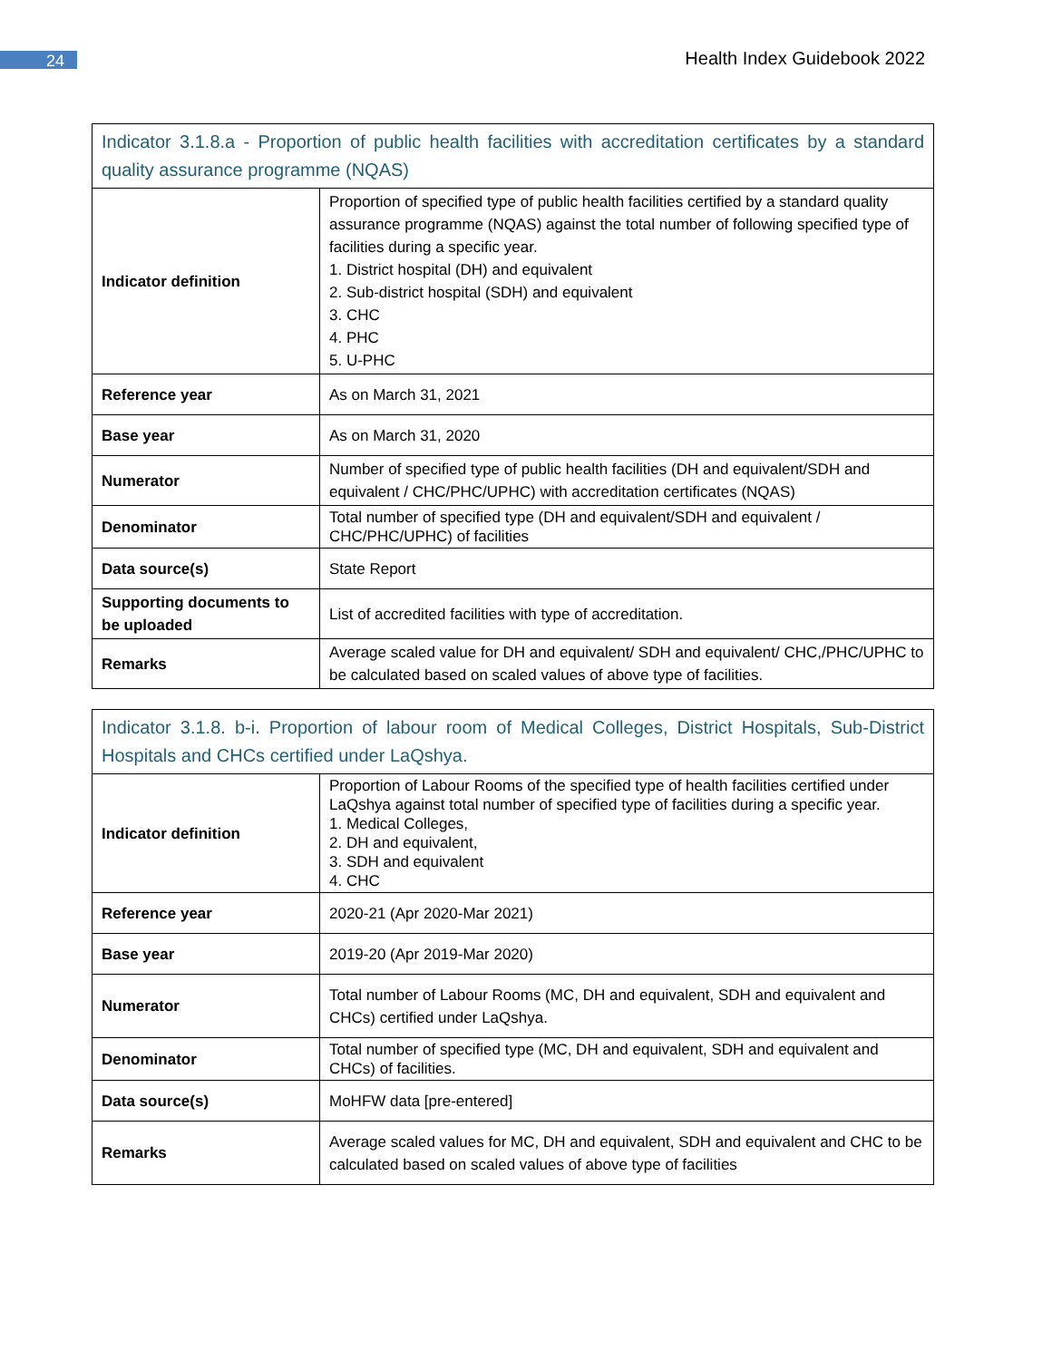24
Health Index Guidebook 2022
| Indicator 3.1.8.a - Proportion of public health facilities with accreditation certificates by a standard quality assurance programme (NQAS) | |
| --- | --- |
| Indicator definition | Proportion of specified type of public health facilities certified by a standard quality assurance programme (NQAS) against the total number of following specified type of facilities during a specific year. 1. District hospital (DH) and equivalent 2. Sub-district hospital (SDH) and equivalent 3. CHC 4. PHC 5. U-PHC |
| Reference year | As on March 31, 2021 |
| Base year | As on March 31, 2020 |
| Numerator | Number of specified type of public health facilities (DH and equivalent/SDH and equivalent / CHC/PHC/UPHC) with accreditation certificates (NQAS) |
| Denominator | Total number of specified type (DH and equivalent/SDH and equivalent / CHC/PHC/UPHC) of facilities |
| Data source(s) | State Report |
| Supporting documents to be uploaded | List of accredited facilities with type of accreditation. |
| Remarks | Average scaled value for DH and equivalent/ SDH and equivalent/ CHC,/PHC/UPHC to be calculated based on scaled values of above type of facilities. |
| Indicator 3.1.8. b-i. Proportion of labour room of Medical Colleges, District Hospitals, Sub-District Hospitals and CHCs certified under LaQshya. | |
| --- | --- |
| Indicator definition | Proportion of Labour Rooms of the specified type of health facilities certified under LaQshya against total number of specified type of facilities during a specific year. 1. Medical Colleges, 2. DH and equivalent, 3. SDH and equivalent 4. CHC |
| Reference year | 2020-21 (Apr 2020-Mar 2021) |
| Base year | 2019-20 (Apr 2019-Mar 2020) |
| Numerator | Total number of Labour Rooms (MC, DH and equivalent, SDH and equivalent and CHCs) certified under LaQshya. |
| Denominator | Total number of specified type (MC, DH and equivalent, SDH and equivalent and CHCs) of facilities. |
| Data source(s) | MoHFW data [pre-entered] |
| Remarks | Average scaled values for MC, DH and equivalent, SDH and equivalent and CHC to be calculated based on scaled values of above type of facilities |